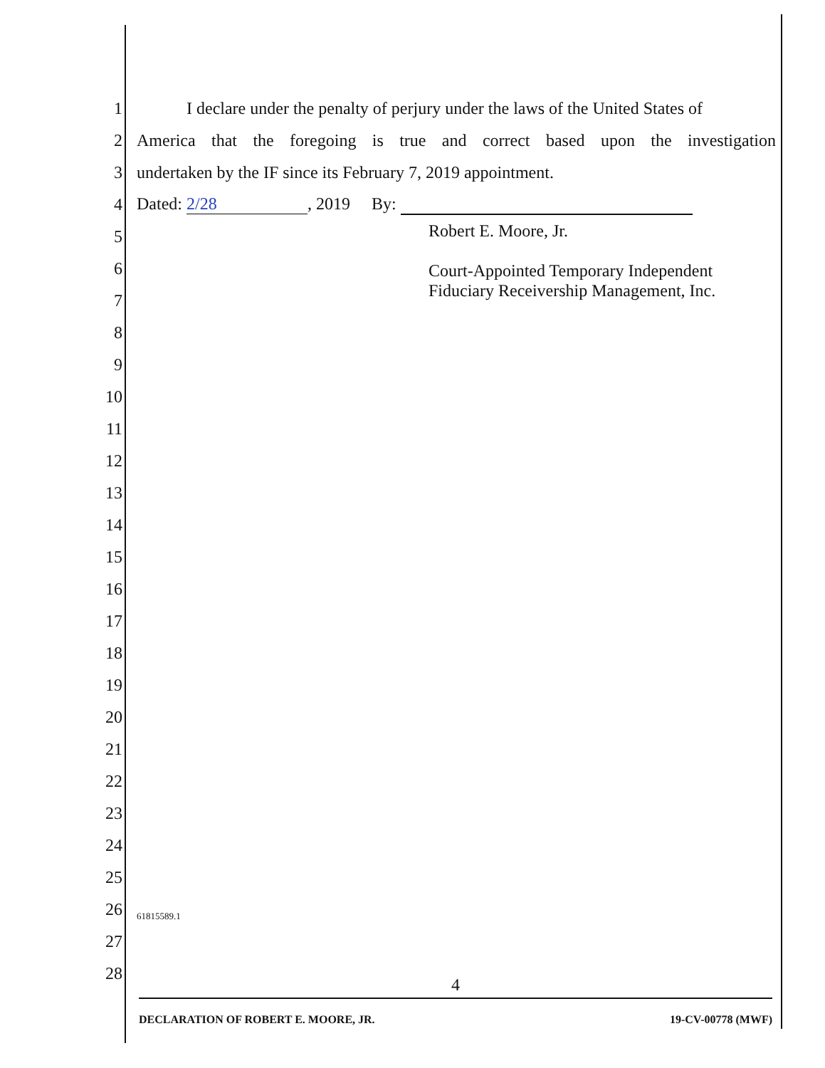1 I declare under the penalty of perjury under the laws of the United States of
2 America that the foregoing is true and correct based upon the investigation
3 undertaken by the IF since its February 7, 2019 appointment.
4 Dated: 2/28, 2019 By:
5
6
7
8
9
10
11
12
13
14
15
16
17
18
19
20
21
22
23
24
25
26 61815589.1
27
28
Robert E. Moore, Jr.
Court-Appointed Temporary Independent
Fiduciary Receivership Management, Inc.
4
DECLARATION OF ROBERT E. MOORE, JR. 19-CV-00778 (MWF)